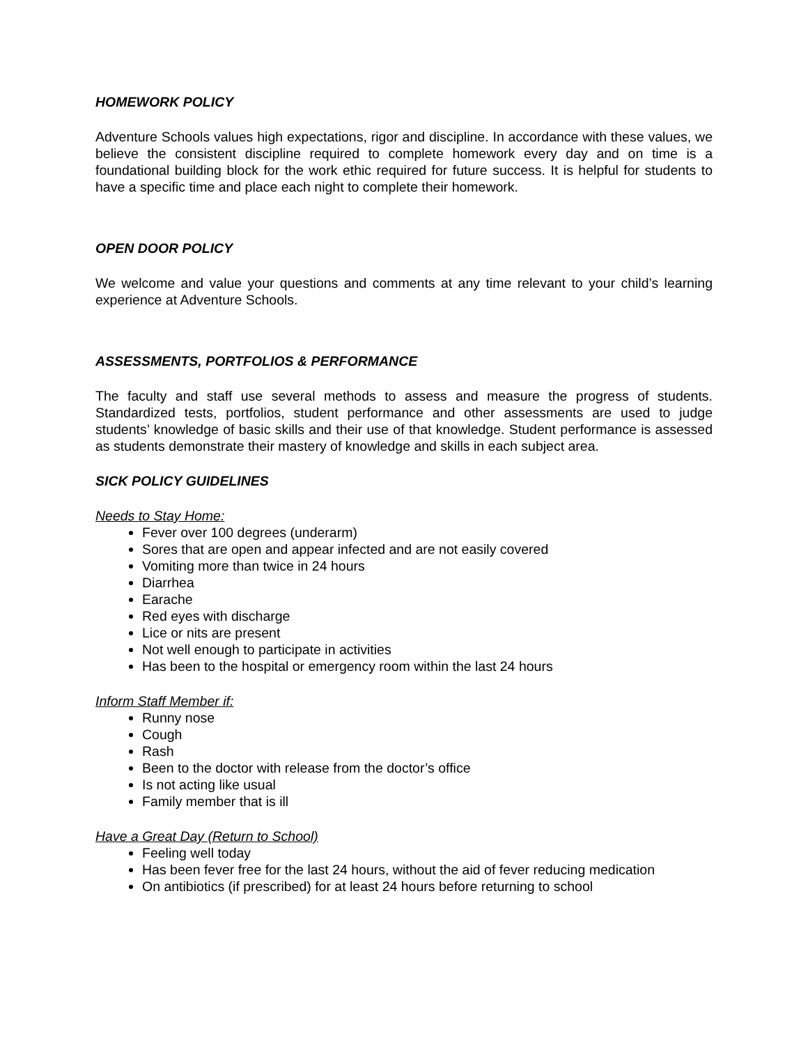HOMEWORK POLICY
Adventure Schools values high expectations, rigor and discipline. In accordance with these values, we believe the consistent discipline required to complete homework every day and on time is a foundational building block for the work ethic required for future success. It is helpful for students to have a specific time and place each night to complete their homework.
OPEN DOOR POLICY
We welcome and value your questions and comments at any time relevant to your child’s learning experience at Adventure Schools.
ASSESSMENTS, PORTFOLIOS & PERFORMANCE
The faculty and staff use several methods to assess and measure the progress of students. Standardized tests, portfolios, student performance and other assessments are used to judge students’ knowledge of basic skills and their use of that knowledge. Student performance is assessed as students demonstrate their mastery of knowledge and skills in each subject area.
SICK POLICY GUIDELINES
Needs to Stay Home:
Fever over 100 degrees (underarm)
Sores that are open and appear infected and are not easily covered
Vomiting more than twice in 24 hours
Diarrhea
Earache
Red eyes with discharge
Lice or nits are present
Not well enough to participate in activities
Has been to the hospital or emergency room within the last 24 hours
Inform Staff Member if:
Runny nose
Cough
Rash
Been to the doctor with release from the doctor’s office
Is not acting like usual
Family member that is ill
Have a Great Day (Return to School)
Feeling well today
Has been fever free for the last 24 hours, without the aid of fever reducing medication
On antibiotics (if prescribed) for at least 24 hours before returning to school